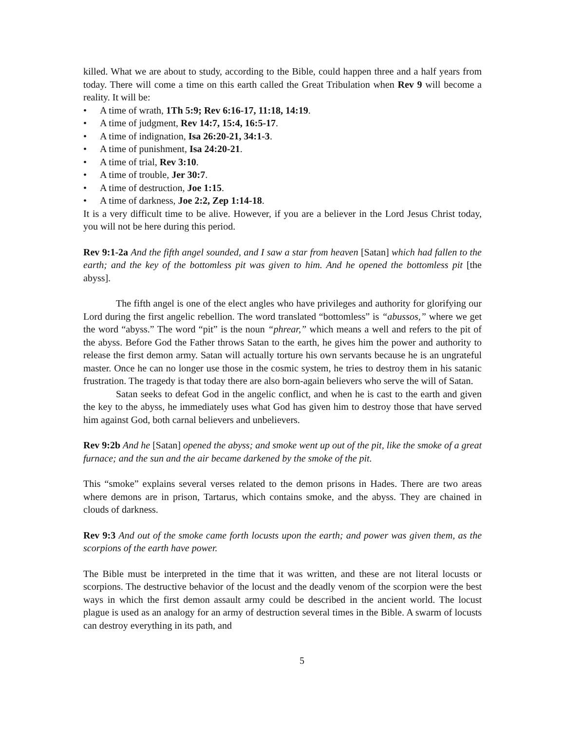killed. What we are about to study, according to the Bible, could happen three and a half years from today. There will come a time on this earth called the Great Tribulation when Rev 9 will become a reality. It will be:
• A time of wrath, 1Th 5:9; Rev 6:16-17, 11:18, 14:19.
• A time of judgment, Rev 14:7, 15:4, 16:5-17.
• A time of indignation, Isa 26:20-21, 34:1-3.
• A time of punishment, Isa 24:20-21.
• A time of trial, Rev 3:10.
• A time of trouble, Jer 30:7.
• A time of destruction, Joe 1:15.
• A time of darkness, Joe 2:2, Zep 1:14-18.
It is a very difficult time to be alive. However, if you are a believer in the Lord Jesus Christ today, you will not be here during this period.
Rev 9:1-2a And the fifth angel sounded, and I saw a star from heaven [Satan] which had fallen to the earth; and the key of the bottomless pit was given to him. And he opened the bottomless pit [the abyss].
The fifth angel is one of the elect angles who have privileges and authority for glorifying our Lord during the first angelic rebellion. The word translated “bottomless” is “abussos,” where we get the word “abyss.” The word “pit” is the noun “phrear,” which means a well and refers to the pit of the abyss. Before God the Father throws Satan to the earth, he gives him the power and authority to release the first demon army. Satan will actually torture his own servants because he is an ungrateful master. Once he can no longer use those in the cosmic system, he tries to destroy them in his satanic frustration. The tragedy is that today there are also born-again believers who serve the will of Satan.
Satan seeks to defeat God in the angelic conflict, and when he is cast to the earth and given the key to the abyss, he immediately uses what God has given him to destroy those that have served him against God, both carnal believers and unbelievers.
Rev 9:2b And he [Satan] opened the abyss; and smoke went up out of the pit, like the smoke of a great furnace; and the sun and the air became darkened by the smoke of the pit.
This “smoke” explains several verses related to the demon prisons in Hades. There are two areas where demons are in prison, Tartarus, which contains smoke, and the abyss. They are chained in clouds of darkness.
Rev 9:3 And out of the smoke came forth locusts upon the earth; and power was given them, as the scorpions of the earth have power.
The Bible must be interpreted in the time that it was written, and these are not literal locusts or scorpions. The destructive behavior of the locust and the deadly venom of the scorpion were the best ways in which the first demon assault army could be described in the ancient world. The locust plague is used as an analogy for an army of destruction several times in the Bible. A swarm of locusts can destroy everything in its path, and
5